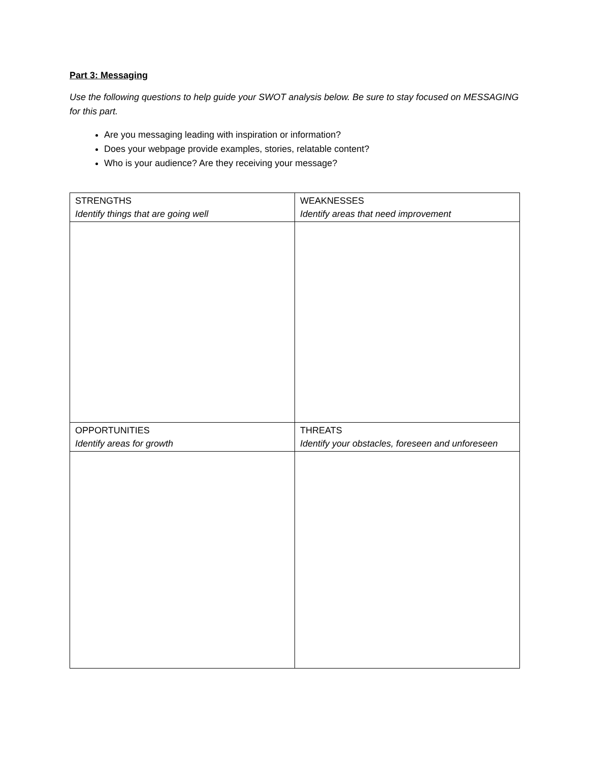Part 3: Messaging
Use the following questions to help guide your SWOT analysis below. Be sure to stay focused on MESSAGING for this part.
Are you messaging leading with inspiration or information?
Does your webpage provide examples, stories, relatable content?
Who is your audience? Are they receiving your message?
| STRENGTHS Identify things that are going well | WEAKNESSES Identify areas that need improvement |
| OPPORTUNITIES Identify areas for growth | THREATS Identify your obstacles, foreseen and unforeseen |